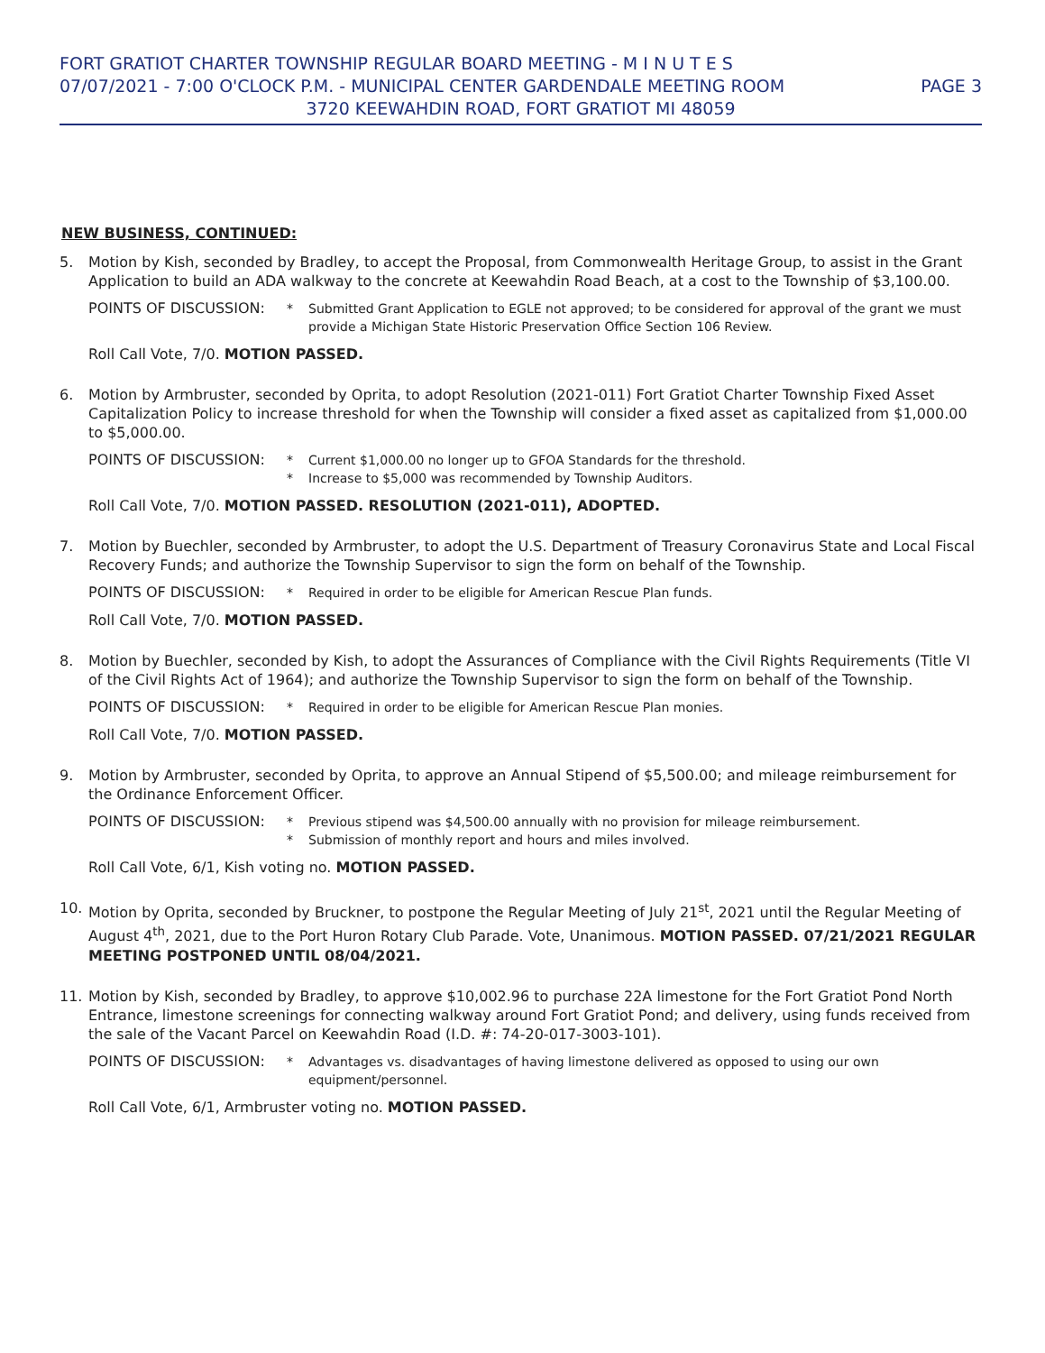FORT GRATIOT CHARTER TOWNSHIP REGULAR BOARD MEETING - M I N U T E S
07/07/2021 - 7:00 O'CLOCK P.M. - MUNICIPAL CENTER GARDENDALE MEETING ROOM PAGE 3
3720 KEEWAHDIN ROAD, FORT GRATIOT MI 48059
NEW BUSINESS, CONTINUED:
5. Motion by Kish, seconded by Bradley, to accept the Proposal, from Commonwealth Heritage Group, to assist in the Grant Application to build an ADA walkway to the concrete at Keewahdin Road Beach, at a cost to the Township of $3,100.00.
POINTS OF DISCUSSION: * Submitted Grant Application to EGLE not approved; to be considered for approval of the grant we must provide a Michigan State Historic Preservation Office Section 106 Review.
Roll Call Vote, 7/0. MOTION PASSED.
6. Motion by Armbruster, seconded by Oprita, to adopt Resolution (2021-011) Fort Gratiot Charter Township Fixed Asset Capitalization Policy to increase threshold for when the Township will consider a fixed asset as capitalized from $1,000.00 to $5,000.00.
POINTS OF DISCUSSION: *
*
Current $1,000.00 no longer up to GFOA Standards for the threshold.
Increase to $5,000 was recommended by Township Auditors.
Roll Call Vote, 7/0. MOTION PASSED. RESOLUTION (2021-011), ADOPTED.
7. Motion by Buechler, seconded by Armbruster, to adopt the U.S. Department of Treasury Coronavirus State and Local Fiscal Recovery Funds; and authorize the Township Supervisor to sign the form on behalf of the Township.
POINTS OF DISCUSSION: * Required in order to be eligible for American Rescue Plan funds.
Roll Call Vote, 7/0. MOTION PASSED.
8. Motion by Buechler, seconded by Kish, to adopt the Assurances of Compliance with the Civil Rights Requirements (Title VI of the Civil Rights Act of 1964); and authorize the Township Supervisor to sign the form on behalf of the Township.
POINTS OF DISCUSSION: * Required in order to be eligible for American Rescue Plan monies.
Roll Call Vote, 7/0. MOTION PASSED.
9. Motion by Armbruster, seconded by Oprita, to approve an Annual Stipend of $5,500.00; and mileage reimbursement for the Ordinance Enforcement Officer.
POINTS OF DISCUSSION: *
*
Previous stipend was $4,500.00 annually with no provision for mileage reimbursement.
Submission of monthly report and hours and miles involved.
Roll Call Vote, 6/1, Kish voting no. MOTION PASSED.
10. Motion by Oprita, seconded by Bruckner, to postpone the Regular Meeting of July 21<sup>st</sup>, 2021 until the Regular Meeting of August 4<sup>th</sup>, 2021, due to the Port Huron Rotary Club Parade. Vote, Unanimous. MOTION PASSED. 07/21/2021 REGULAR MEETING POSTPONED UNTIL 08/04/2021.
11. Motion by Kish, seconded by Bradley, to approve $10,002.96 to purchase 22A limestone for the Fort Gratiot Pond North Entrance, limestone screenings for connecting walkway around Fort Gratiot Pond; and delivery, using funds received from the sale of the Vacant Parcel on Keewahdin Road (I.D. #: 74-20-017-3003-101).
POINTS OF DISCUSSION: * Advantages vs. disadvantages of having limestone delivered as opposed to using our own equipment/personnel.
Roll Call Vote, 6/1, Armbruster voting no. MOTION PASSED.